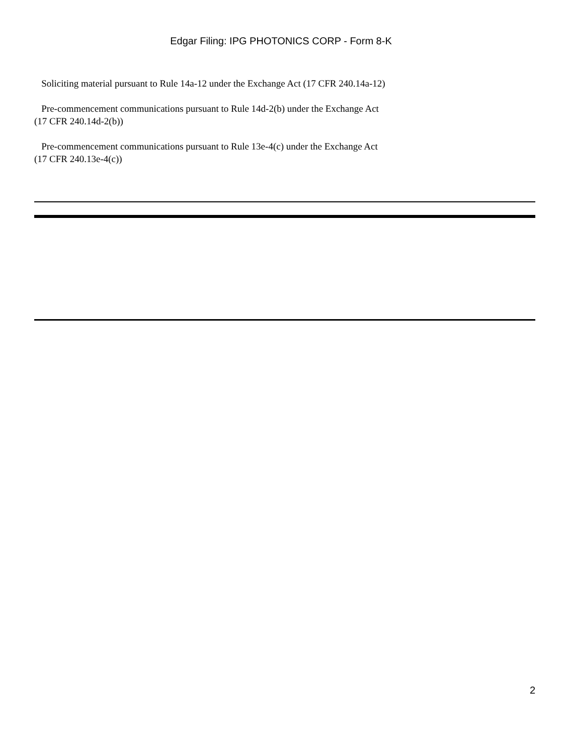Edgar Filing: IPG PHOTONICS CORP - Form 8-K
Soliciting material pursuant to Rule 14a-12 under the Exchange Act (17 CFR 240.14a-12)
Pre-commencement communications pursuant to Rule 14d-2(b) under the Exchange Act
(17 CFR 240.14d-2(b))
Pre-commencement communications pursuant to Rule 13e-4(c) under the Exchange Act
(17 CFR 240.13e-4(c))
2